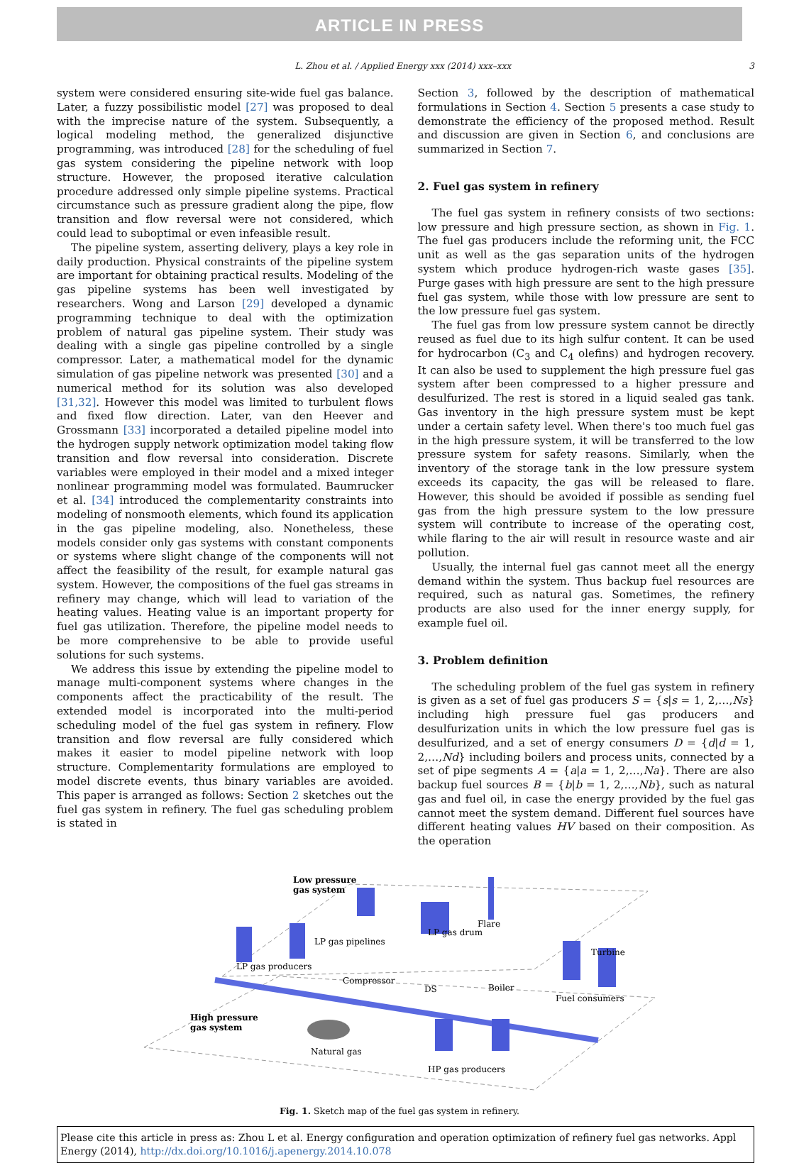ARTICLE IN PRESS
L. Zhou et al. / Applied Energy xxx (2014) xxx–xxx 3
system were considered ensuring site-wide fuel gas balance. Later, a fuzzy possibilistic model [27] was proposed to deal with the imprecise nature of the system. Subsequently, a logical modeling method, the generalized disjunctive programming, was introduced [28] for the scheduling of fuel gas system considering the pipeline network with loop structure. However, the proposed iterative calculation procedure addressed only simple pipeline systems. Practical circumstance such as pressure gradient along the pipe, flow transition and flow reversal were not considered, which could lead to suboptimal or even infeasible result.
The pipeline system, asserting delivery, plays a key role in daily production. Physical constraints of the pipeline system are important for obtaining practical results. Modeling of the gas pipeline systems has been well investigated by researchers. Wong and Larson [29] developed a dynamic programming technique to deal with the optimization problem of natural gas pipeline system. Their study was dealing with a single gas pipeline controlled by a single compressor. Later, a mathematical model for the dynamic simulation of gas pipeline network was presented [30] and a numerical method for its solution was also developed [31,32]. However this model was limited to turbulent flows and fixed flow direction. Later, van den Heever and Grossmann [33] incorporated a detailed pipeline model into the hydrogen supply network optimization model taking flow transition and flow reversal into consideration. Discrete variables were employed in their model and a mixed integer nonlinear programming model was formulated. Baumrucker et al. [34] introduced the complementarity constraints into modeling of nonsmooth elements, which found its application in the gas pipeline modeling, also. Nonetheless, these models consider only gas systems with constant components or systems where slight change of the components will not affect the feasibility of the result, for example natural gas system. However, the compositions of the fuel gas streams in refinery may change, which will lead to variation of the heating values. Heating value is an important property for fuel gas utilization. Therefore, the pipeline model needs to be more comprehensive to be able to provide useful solutions for such systems.
We address this issue by extending the pipeline model to manage multi-component systems where changes in the components affect the practicability of the result. The extended model is incorporated into the multi-period scheduling model of the fuel gas system in refinery. Flow transition and flow reversal are fully considered which makes it easier to model pipeline network with loop structure. Complementarity formulations are employed to model discrete events, thus binary variables are avoided. This paper is arranged as follows: Section 2 sketches out the fuel gas system in refinery. The fuel gas scheduling problem is stated in
Section 3, followed by the description of mathematical formulations in Section 4. Section 5 presents a case study to demonstrate the efficiency of the proposed method. Result and discussion are given in Section 6, and conclusions are summarized in Section 7.
2. Fuel gas system in refinery
The fuel gas system in refinery consists of two sections: low pressure and high pressure section, as shown in Fig. 1. The fuel gas producers include the reforming unit, the FCC unit as well as the gas separation units of the hydrogen system which produce hydrogen-rich waste gases [35]. Purge gases with high pressure are sent to the high pressure fuel gas system, while those with low pressure are sent to the low pressure fuel gas system.
The fuel gas from low pressure system cannot be directly reused as fuel due to its high sulfur content. It can be used for hydrocarbon (C<sub>3</sub> and C<sub>4</sub> olefins) and hydrogen recovery. It can also be used to supplement the high pressure fuel gas system after been compressed to a higher pressure and desulfurized. The rest is stored in a liquid sealed gas tank. Gas inventory in the high pressure system must be kept under a certain safety level. When there's too much fuel gas in the high pressure system, it will be transferred to the low pressure system for safety reasons. Similarly, when the inventory of the storage tank in the low pressure system exceeds its capacity, the gas will be released to flare. However, this should be avoided if possible as sending fuel gas from the high pressure system to the low pressure system will contribute to increase of the operating cost, while flaring to the air will result in resource waste and air pollution.
Usually, the internal fuel gas cannot meet all the energy demand within the system. Thus backup fuel resources are required, such as natural gas. Sometimes, the refinery products are also used for the inner energy supply, for example fuel oil.
3. Problem definition
The scheduling problem of the fuel gas system in refinery is given as a set of fuel gas producers S = {s|s = 1, 2,…,Ns} including high pressure fuel gas producers and desulfurization units in which the low pressure fuel gas is desulfurized, and a set of energy consumers D = {d|d = 1, 2,…,Nd} including boilers and process units, connected by a set of pipe segments A = {a|a = 1, 2,…,Na}. There are also backup fuel sources B = {b|b = 1, 2,…,Nb}, such as natural gas and fuel oil, in case the energy provided by the fuel gas cannot meet the system demand. Different fuel sources have different heating values HV based on their composition. As the operation
Low pressure
gas system
High pressure
gas system
LP gas producers
LP gas pipelines
LP gas drum
Flare
Compressor
DS
Boiler
Turbine
Fuel consumers
Natural gas
HP gas producers
Fig. 1. Sketch map of the fuel gas system in refinery.
Please cite this article in press as: Zhou L et al. Energy configuration and operation optimization of refinery fuel gas networks. Appl Energy (2014), http://dx.doi.org/10.1016/j.apenergy.2014.10.078